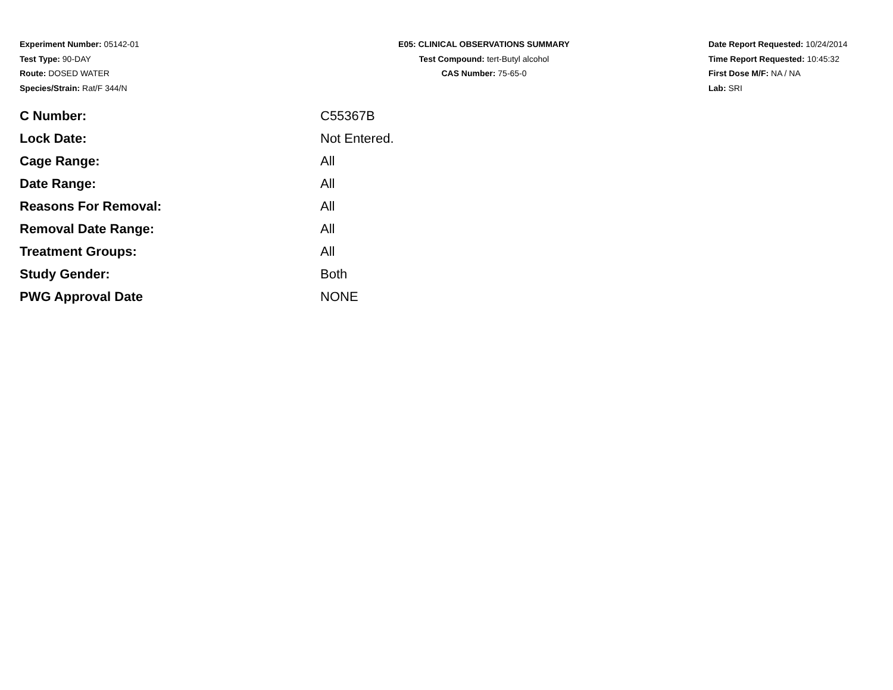Experiment Number: 05142-01
Test Type: 90-DAY
Route: DOSED WATER
Species/Strain: Rat/F 344/N
E05: CLINICAL OBSERVATIONS SUMMARY
Test Compound: tert-Butyl alcohol
CAS Number: 75-65-0
Date Report Requested: 10/24/2014
Time Report Requested: 10:45:32
First Dose M/F: NA / NA
Lab: SRI
| C Number: | C55367B |
| Lock Date: | Not Entered. |
| Cage Range: | All |
| Date Range: | All |
| Reasons For Removal: | All |
| Removal Date Range: | All |
| Treatment Groups: | All |
| Study Gender: | Both |
| PWG Approval Date | NONE |